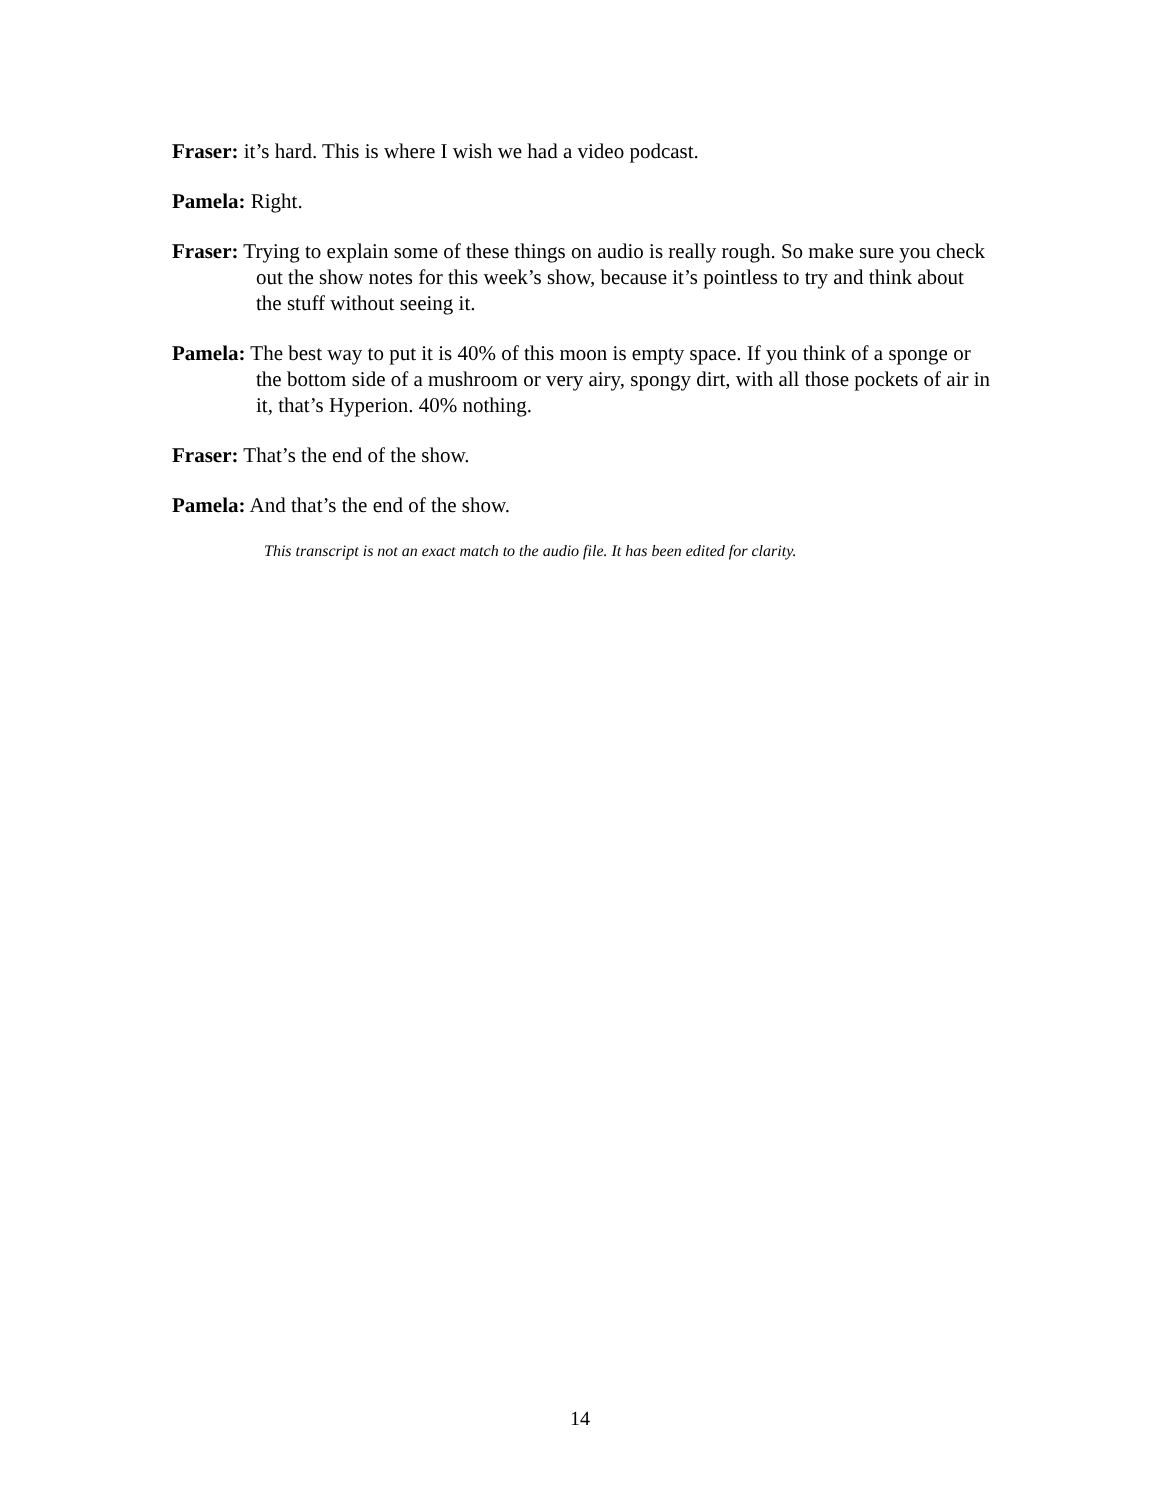Fraser: it’s hard. This is where I wish we had a video podcast.
Pamela: Right.
Fraser: Trying to explain some of these things on audio is really rough. So make sure you check out the show notes for this week’s show, because it’s pointless to try and think about the stuff without seeing it.
Pamela: The best way to put it is 40% of this moon is empty space. If you think of a sponge or the bottom side of a mushroom or very airy, spongy dirt, with all those pockets of air in it, that’s Hyperion. 40% nothing.
Fraser: That’s the end of the show.
Pamela: And that’s the end of the show.
This transcript is not an exact match to the audio file. It has been edited for clarity.
14